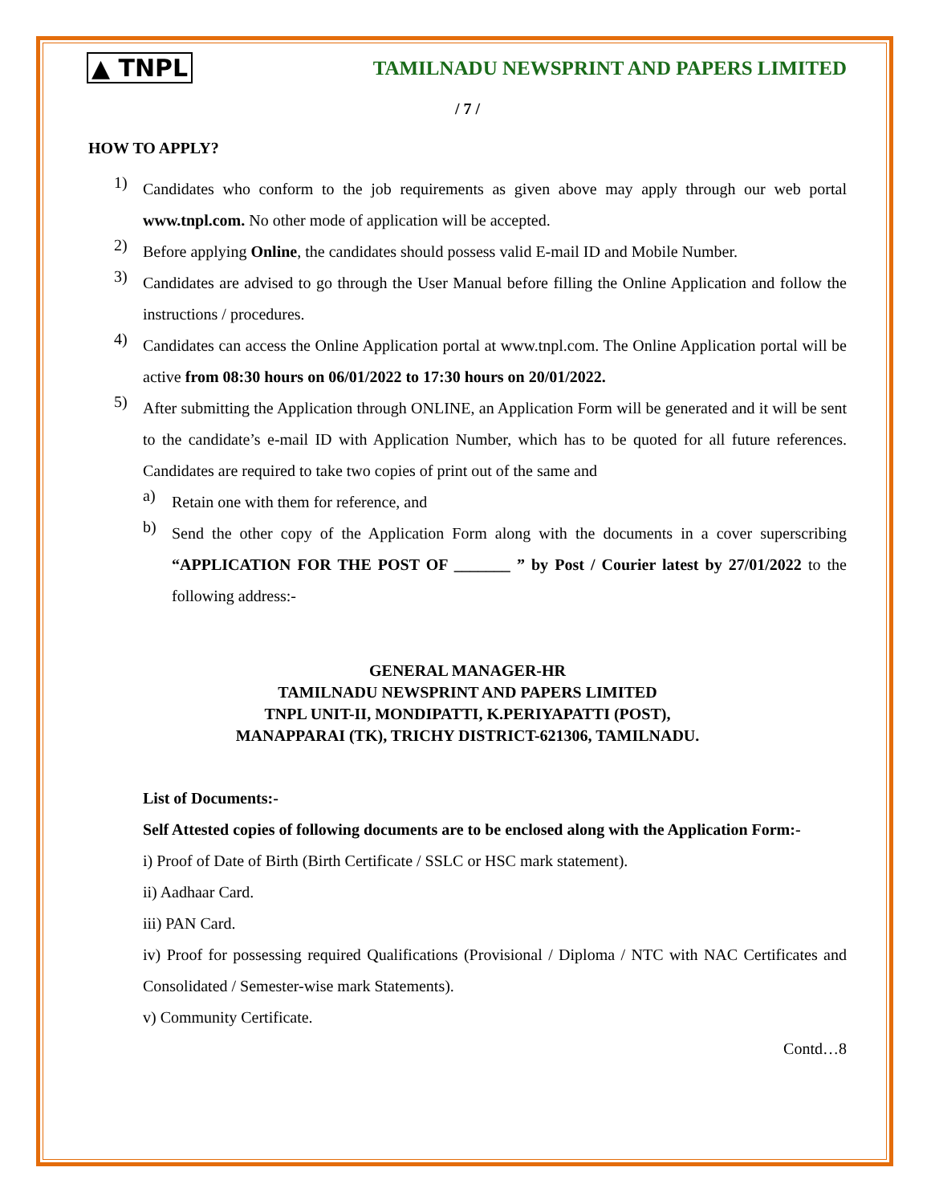▲ TNPL TAMILNADU NEWSPRINT AND PAPERS LIMITED
/ 7 /
HOW TO APPLY?
1)
Candidates who conform to the job requirements as given above may apply through our web portal www.tnpl.com. No other mode of application will be accepted.
2)
Before applying Online, the candidates should possess valid E-mail ID and Mobile Number.
3)
Candidates are advised to go through the User Manual before filling the Online Application and follow the instructions / procedures.
4)
Candidates can access the Online Application portal at www.tnpl.com. The Online Application portal will be active from 08:30 hours on 06/01/2022 to 17:30 hours on 20/01/2022.
5)
After submitting the Application through ONLINE, an Application Form will be generated and it will be sent to the candidate’s e-mail ID with Application Number, which has to be quoted for all future references. Candidates are required to take two copies of print out of the same and
a)
Retain one with them for reference, and
b)
Send the other copy of the Application Form along with the documents in a cover superscribing “APPLICATION FOR THE POST OF _______ ” by Post / Courier latest by 27/01/2022 to the following address:-
GENERAL MANAGER-HR
TAMILNADU NEWSPRINT AND PAPERS LIMITED
TNPL UNIT-II, MONDIPATTI, K.PERIYAPATTI (POST),
MANAPPARAI (TK), TRICHY DISTRICT-621306, TAMILNADU.
List of Documents:-
Self Attested copies of following documents are to be enclosed along with the Application Form:-
i) Proof of Date of Birth (Birth Certificate / SSLC or HSC mark statement).
ii) Aadhaar Card.
iii) PAN Card.
iv) Proof for possessing required Qualifications (Provisional / Diploma / NTC with NAC Certificates and Consolidated / Semester-wise mark Statements).
v) Community Certificate.
Contd…8